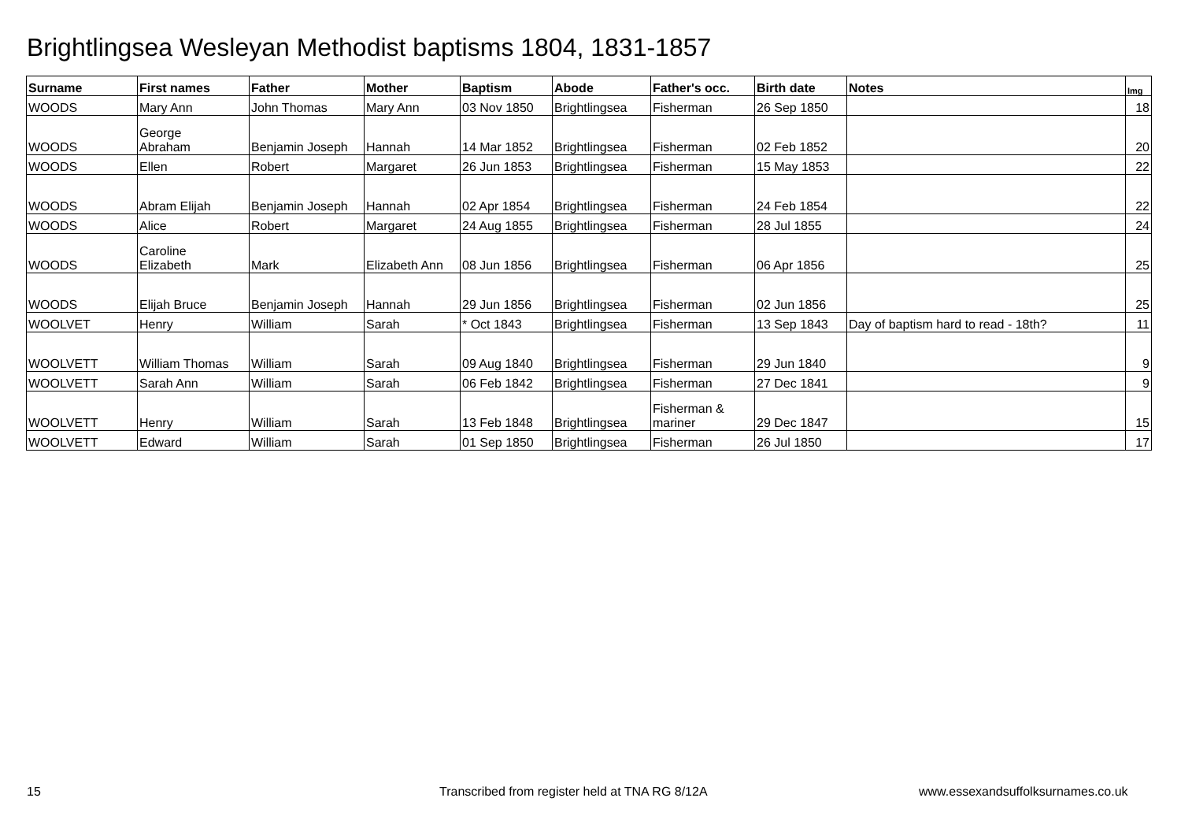Brightlingsea Wesleyan Methodist baptisms 1804, 1831-1857
| Surname | First names | Father | Mother | Baptism | Abode | Father's occ. | Birth date | Notes | Img |
| --- | --- | --- | --- | --- | --- | --- | --- | --- | --- |
| WOODS | Mary Ann | John Thomas | Mary Ann | 03 Nov 1850 | Brightlingsea | Fisherman | 26 Sep 1850 | | 18 |
| WOODS | George Abraham | Benjamin Joseph | Hannah | 14 Mar 1852 | Brightlingsea | Fisherman | 02 Feb 1852 | | 20 |
| WOODS | Ellen | Robert | Margaret | 26 Jun 1853 | Brightlingsea | Fisherman | 15 May 1853 | | 22 |
| WOODS | Abram Elijah | Benjamin Joseph | Hannah | 02 Apr 1854 | Brightlingsea | Fisherman | 24 Feb 1854 | | 22 |
| WOODS | Alice | Robert | Margaret | 24 Aug 1855 | Brightlingsea | Fisherman | 28 Jul 1855 | | 24 |
| WOODS | Caroline Elizabeth | Mark | Elizabeth Ann | 08 Jun 1856 | Brightlingsea | Fisherman | 06 Apr 1856 | | 25 |
| WOODS | Elijah Bruce | Benjamin Joseph | Hannah | 29 Jun 1856 | Brightlingsea | Fisherman | 02 Jun 1856 | | 25 |
| WOOLVET | Henry | William | Sarah | * Oct 1843 | Brightlingsea | Fisherman | 13 Sep 1843 | Day of baptism hard to read - 18th? | 11 |
| WOOLVETT | William Thomas | William | Sarah | 09 Aug 1840 | Brightlingsea | Fisherman | 29 Jun 1840 | | 9 |
| WOOLVETT | Sarah Ann | William | Sarah | 06 Feb 1842 | Brightlingsea | Fisherman | 27 Dec 1841 | | 9 |
| WOOLVETT | Henry | William | Sarah | 13 Feb 1848 | Brightlingsea | Fisherman & mariner | 29 Dec 1847 | | 15 |
| WOOLVETT | Edward | William | Sarah | 01 Sep 1850 | Brightlingsea | Fisherman | 26 Jul 1850 | | 17 |
15
Transcribed from register held at TNA RG 8/12A
www.essexandsuffolksurnames.co.uk